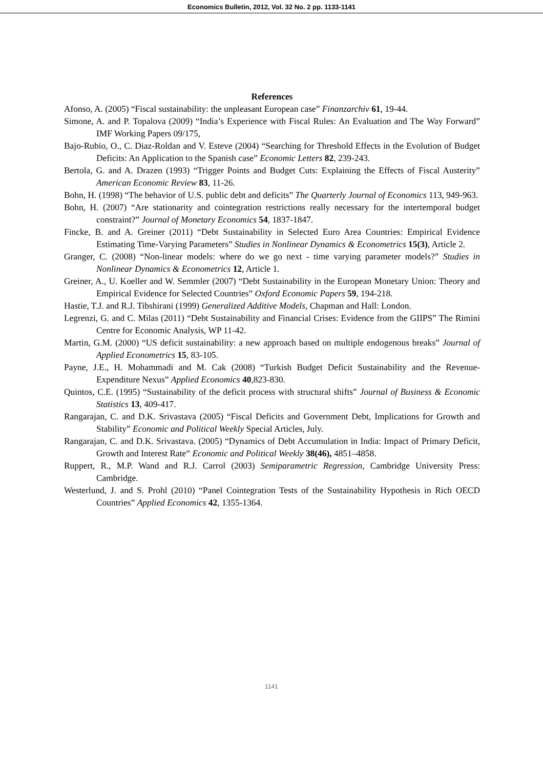Economics Bulletin, 2012, Vol. 32 No. 2 pp. 1133-1141
References
Afonso, A. (2005) “Fiscal sustainability: the unpleasant European case” Finanzarchiv 61, 19-44.
Simone, A. and P. Topalova (2009) “India’s Experience with Fiscal Rules: An Evaluation and The Way Forward” IMF Working Papers 09/175,
Bajo-Rubio, O., C. Diaz-Roldan and V. Esteve (2004) “Searching for Threshold Effects in the Evolution of Budget Deficits: An Application to the Spanish case” Economic Letters 82, 239-243.
Bertola, G. and A. Drazen (1993) “Trigger Points and Budget Cuts: Explaining the Effects of Fiscal Austerity” American Economic Review 83, 11-26.
Bohn, H. (1998) “The behavior of U.S. public debt and deficits” The Quarterly Journal of Economics 113, 949-963.
Bohn, H. (2007) “Are stationarity and cointegration restrictions really necessary for the intertemporal budget constraint?” Journal of Monetary Economics 54, 1837-1847.
Fincke, B. and A. Greiner (2011) “Debt Sustainability in Selected Euro Area Countries: Empirical Evidence Estimating Time-Varying Parameters” Studies in Nonlinear Dynamics & Econometrics 15(3), Article 2.
Granger, C. (2008) “Non-linear models: where do we go next - time varying parameter models?” Studies in Nonlinear Dynamics & Econometrics 12, Article 1.
Greiner, A., U. Koeller and W. Semmler (2007) “Debt Sustainability in the European Monetary Union: Theory and Empirical Evidence for Selected Countries” Oxford Economic Papers 59, 194-218.
Hastie, T.J. and R.J. Tibshirani (1999) Generalized Additive Models, Chapman and Hall: London.
Legrenzi, G. and C. Milas (2011) “Debt Sustainability and Financial Crises: Evidence from the GIIPS” The Rimini Centre for Economic Analysis, WP 11-42.
Martin, G.M. (2000) “US deficit sustainability: a new approach based on multiple endogenous breaks” Journal of Applied Econometrics 15, 83-105.
Payne, J.E., H. Mohammadi and M. Cak (2008) “Turkish Budget Deficit Sustainability and the Revenue-Expenditure Nexus” Applied Economics 40,823-830.
Quintos, C.E. (1995) “Sustainability of the deficit process with structural shifts” Journal of Business & Economic Statistics 13, 409-417.
Rangarajan, C. and D.K. Srivastava (2005) “Fiscal Deficits and Government Debt, Implications for Growth and Stability” Economic and Political Weekly Special Articles, July.
Rangarajan, C. and D.K. Srivastava. (2005) “Dynamics of Debt Accumulation in India: Impact of Primary Deficit, Growth and Interest Rate” Economic and Political Weekly 38(46), 4851–4858.
Ruppert, R., M.P. Wand and R.J. Carrol (2003) Semiparametric Regression, Cambridge University Press: Cambridge.
Westerlund, J. and S. Prohl (2010) “Panel Cointegration Tests of the Sustainability Hypothesis in Rich OECD Countries” Applied Economics 42, 1355-1364.
1141